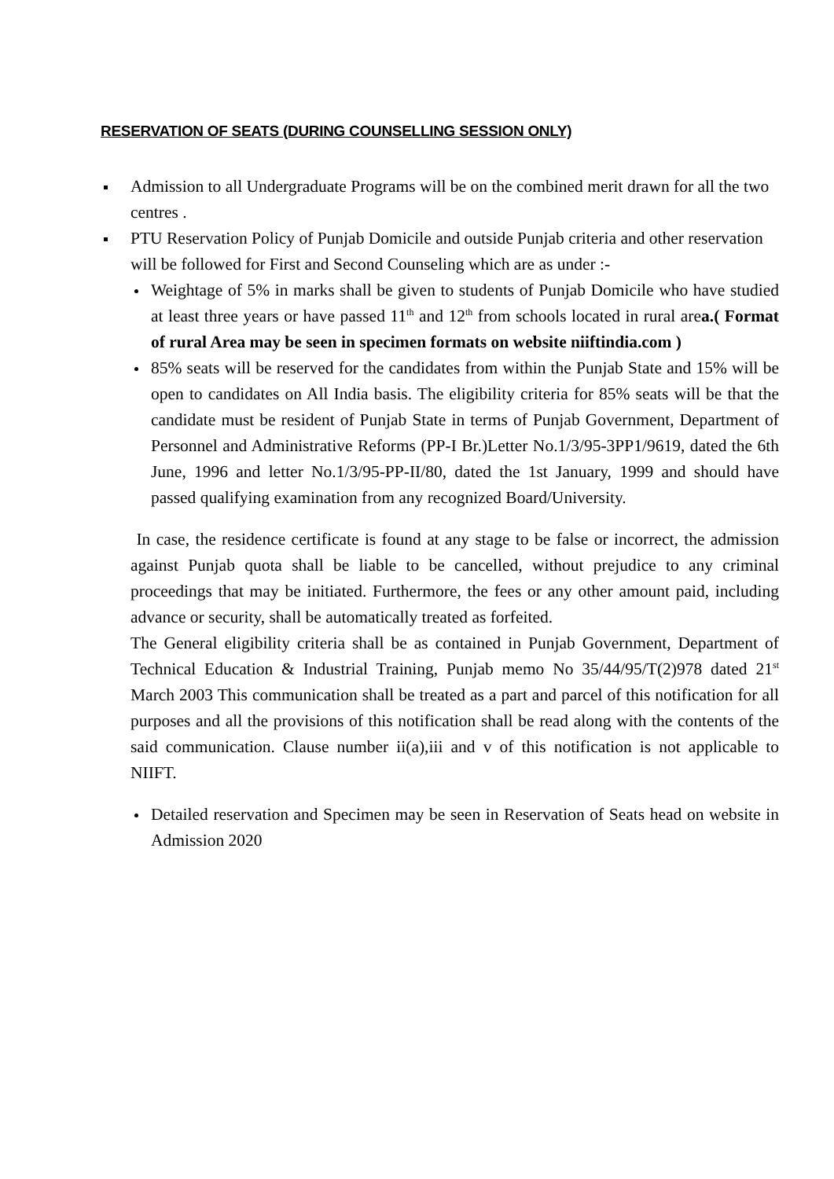RESERVATION OF SEATS (DURING COUNSELLING SESSION ONLY)
Admission to all Undergraduate Programs will be on the combined merit drawn for all the two centres .
PTU Reservation Policy of Punjab Domicile and outside Punjab criteria and other reservation will be followed for First and Second Counseling which are as under :-
Weightage of 5% in marks shall be given to students of Punjab Domicile who have studied at least three years or have passed 11<sup>th</sup> and 12<sup>th</sup> from schools located in rural area.( Format of rural Area may be seen in specimen formats on website niiftindia.com )
85% seats will be reserved for the candidates from within the Punjab State and 15% will be open to candidates on All India basis. The eligibility criteria for 85% seats will be that the candidate must be resident of Punjab State in terms of Punjab Government, Department of Personnel and Administrative Reforms (PP-I Br.)Letter No.1/3/95-3PP1/9619, dated the 6th June, 1996 and letter No.1/3/95-PP-II/80, dated the 1st January, 1999 and should have passed qualifying examination from any recognized Board/University.
In case, the residence certificate is found at any stage to be false or incorrect, the admission against Punjab quota shall be liable to be cancelled, without prejudice to any criminal proceedings that may be initiated. Furthermore, the fees or any other amount paid, including advance or security, shall be automatically treated as forfeited.
The General eligibility criteria shall be as contained in Punjab Government, Department of Technical Education & Industrial Training, Punjab memo No 35/44/95/T(2)978 dated 21<sup>st</sup> March 2003 This communication shall be treated as a part and parcel of this notification for all purposes and all the provisions of this notification shall be read along with the contents of the said communication. Clause number ii(a),iii and v of this notification is not applicable to NIIFT.
Detailed reservation and Specimen may be seen in Reservation of Seats head on website in Admission 2020